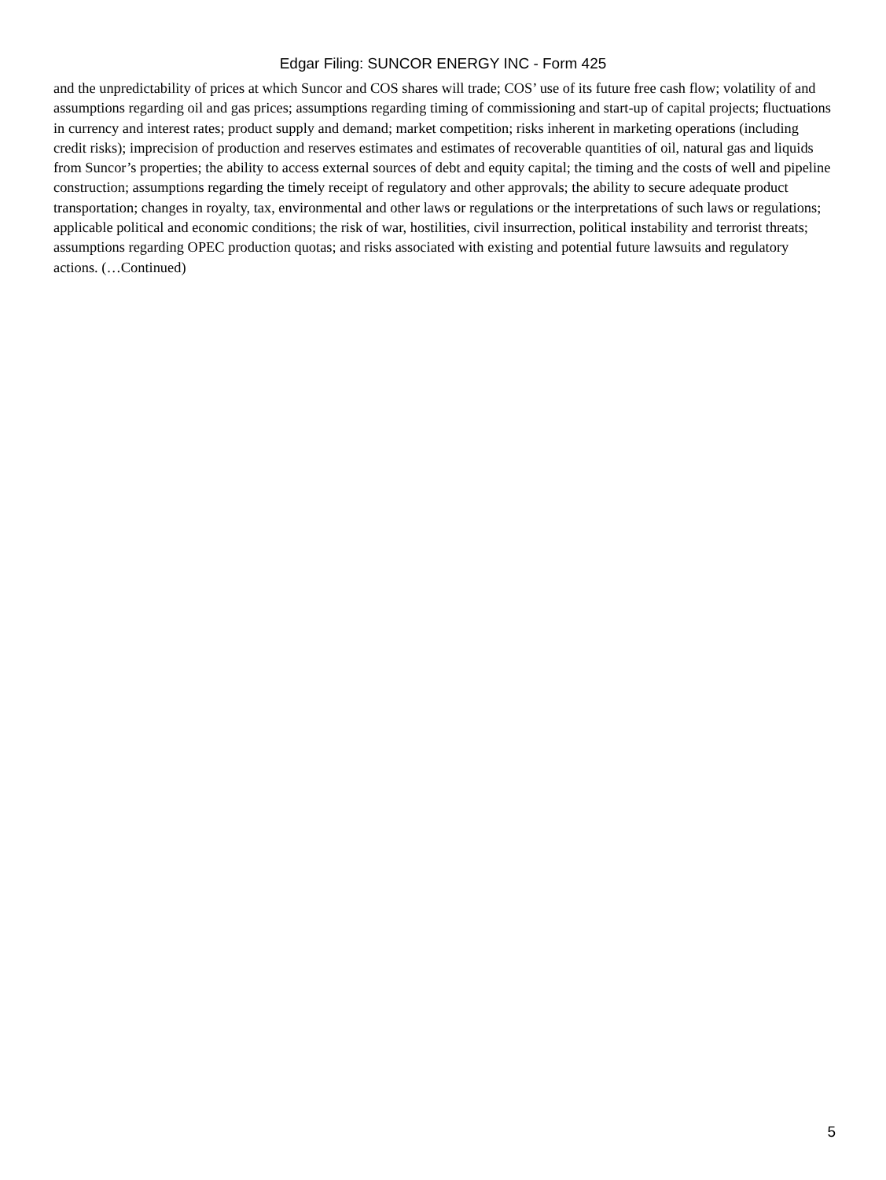Edgar Filing: SUNCOR ENERGY INC - Form 425
and the unpredictability of prices at which Suncor and COS shares will trade; COS’ use of its future free cash flow; volatility of and assumptions regarding oil and gas prices; assumptions regarding timing of commissioning and start-up of capital projects; fluctuations in currency and interest rates; product supply and demand; market competition; risks inherent in marketing operations (including credit risks); imprecision of production and reserves estimates and estimates of recoverable quantities of oil, natural gas and liquids from Suncor’s properties; the ability to access external sources of debt and equity capital; the timing and the costs of well and pipeline construction; assumptions regarding the timely receipt of regulatory and other approvals; the ability to secure adequate product transportation; changes in royalty, tax, environmental and other laws or regulations or the interpretations of such laws or regulations; applicable political and economic conditions; the risk of war, hostilities, civil insurrection, political instability and terrorist threats; assumptions regarding OPEC production quotas; and risks associated with existing and potential future lawsuits and regulatory actions. (…Continued)
5